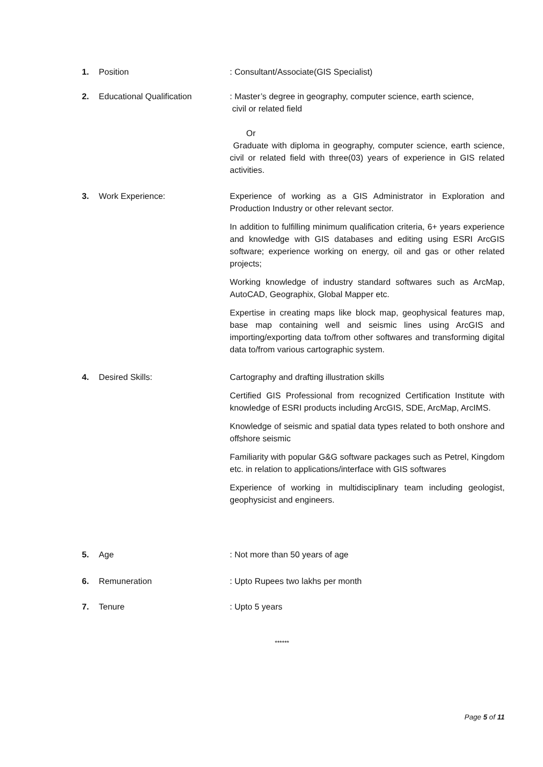1. Position : Consultant/Associate(GIS Specialist)
2. Educational Qualification : Master’s degree in geography, computer science, earth science,
civil or related field
Or
Graduate with diploma in geography, computer science, earth science, civil or related field with three(03) years of experience in GIS related activities.
3. Work Experience: Experience of working as a GIS Administrator in Exploration and Production Industry or other relevant sector.
In addition to fulfilling minimum qualification criteria, 6+ years experience and knowledge with GIS databases and editing using ESRI ArcGIS software; experience working on energy, oil and gas or other related projects;
Working knowledge of industry standard softwares such as ArcMap, AutoCAD, Geographix, Global Mapper etc.
Expertise in creating maps like block map, geophysical features map, base map containing well and seismic lines using ArcGIS and importing/exporting data to/from other softwares and transforming digital data to/from various cartographic system.
4. Desired Skills: Cartography and drafting illustration skills
Certified GIS Professional from recognized Certification Institute with knowledge of ESRI products including ArcGIS, SDE, ArcMap, ArcIMS.
Knowledge of seismic and spatial data types related to both onshore and offshore seismic
Familiarity with popular G&G software packages such as Petrel, Kingdom etc. in relation to applications/interface with GIS softwares
Experience of working in multidisciplinary team including geologist, geophysicist and engineers.
5. Age : Not more than 50 years of age
6. Remuneration : Upto Rupees two lakhs per month
7. Tenure : Upto 5 years
******
Page 5 of 11